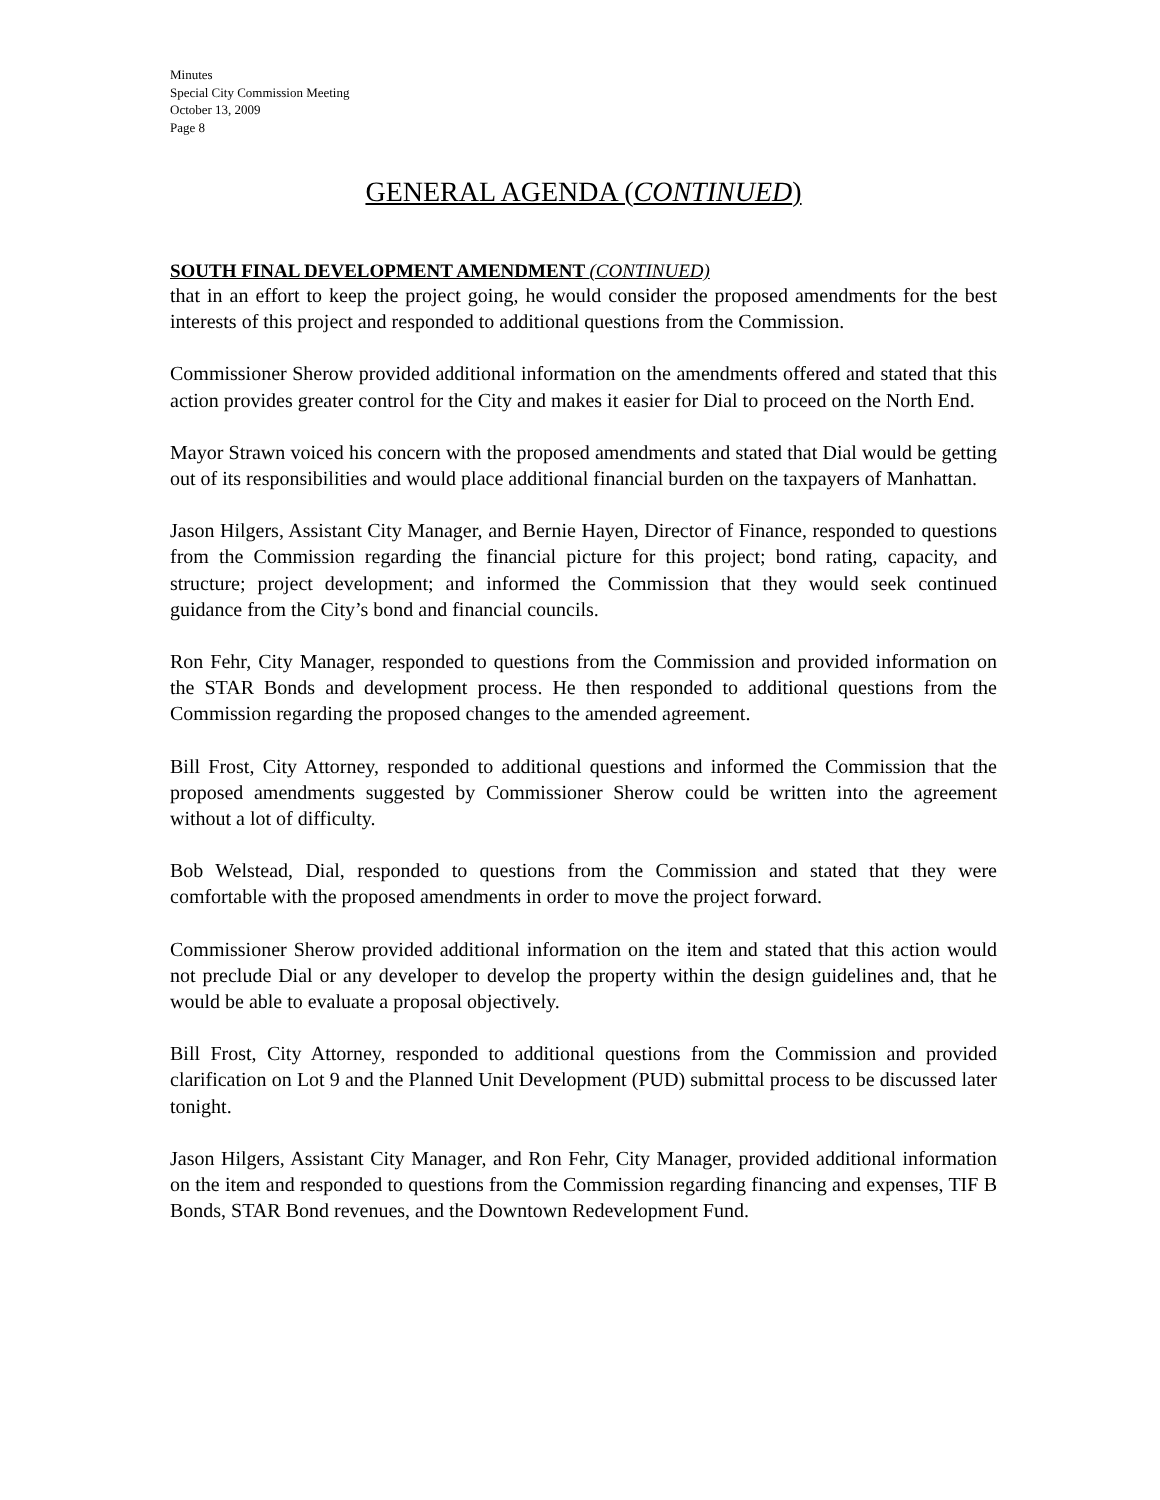Minutes
Special City Commission Meeting
October 13, 2009
Page 8
GENERAL AGENDA (CONTINUED)
SOUTH FINAL DEVELOPMENT AMENDMENT (CONTINUED)
that in an effort to keep the project going, he would consider the proposed amendments for the best interests of this project and responded to additional questions from the Commission.
Commissioner Sherow provided additional information on the amendments offered and stated that this action provides greater control for the City and makes it easier for Dial to proceed on the North End.
Mayor Strawn voiced his concern with the proposed amendments and stated that Dial would be getting out of its responsibilities and would place additional financial burden on the taxpayers of Manhattan.
Jason Hilgers, Assistant City Manager, and Bernie Hayen, Director of Finance, responded to questions from the Commission regarding the financial picture for this project; bond rating, capacity, and structure; project development; and informed the Commission that they would seek continued guidance from the City’s bond and financial councils.
Ron Fehr, City Manager, responded to questions from the Commission and provided information on the STAR Bonds and development process. He then responded to additional questions from the Commission regarding the proposed changes to the amended agreement.
Bill Frost, City Attorney, responded to additional questions and informed the Commission that the proposed amendments suggested by Commissioner Sherow could be written into the agreement without a lot of difficulty.
Bob Welstead, Dial, responded to questions from the Commission and stated that they were comfortable with the proposed amendments in order to move the project forward.
Commissioner Sherow provided additional information on the item and stated that this action would not preclude Dial or any developer to develop the property within the design guidelines and, that he would be able to evaluate a proposal objectively.
Bill Frost, City Attorney, responded to additional questions from the Commission and provided clarification on Lot 9 and the Planned Unit Development (PUD) submittal process to be discussed later tonight.
Jason Hilgers, Assistant City Manager, and Ron Fehr, City Manager, provided additional information on the item and responded to questions from the Commission regarding financing and expenses, TIF B Bonds, STAR Bond revenues, and the Downtown Redevelopment Fund.